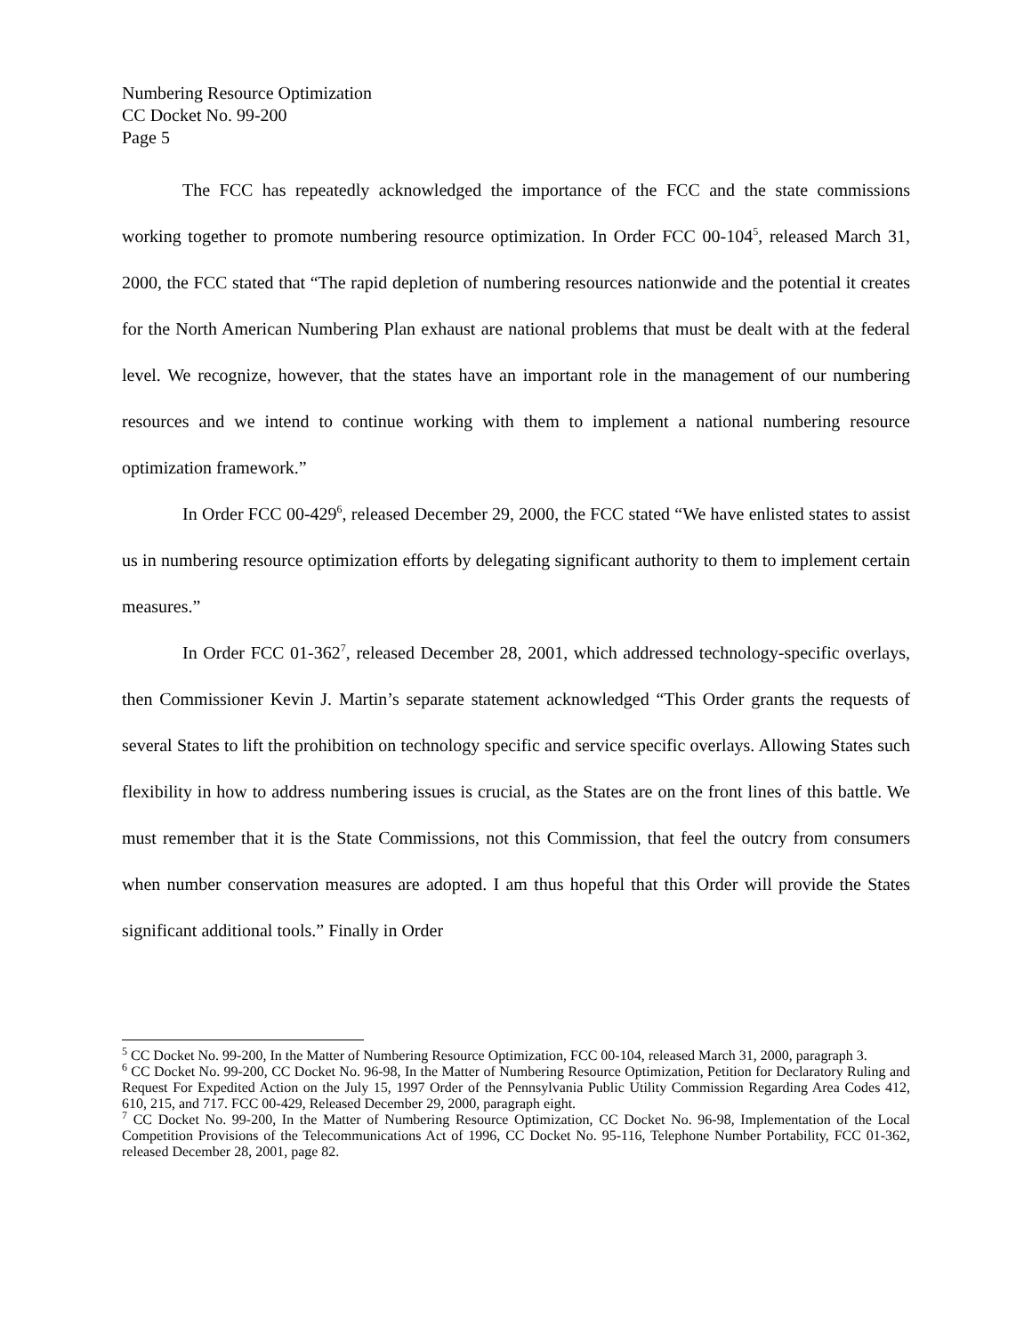Numbering Resource Optimization
CC Docket No. 99-200
Page 5
The FCC has repeatedly acknowledged the importance of the FCC and the state commissions working together to promote numbering resource optimization. In Order FCC 00-104<sup>5</sup>, released March 31, 2000, the FCC stated that “The rapid depletion of numbering resources nationwide and the potential it creates for the North American Numbering Plan exhaust are national problems that must be dealt with at the federal level. We recognize, however, that the states have an important role in the management of our numbering resources and we intend to continue working with them to implement a national numbering resource optimization framework.”
In Order FCC 00-429<sup>6</sup>, released December 29, 2000, the FCC stated “We have enlisted states to assist us in numbering resource optimization efforts by delegating significant authority to them to implement certain measures.”
In Order FCC 01-362<sup>7</sup>, released December 28, 2001, which addressed technology-specific overlays, then Commissioner Kevin J. Martin’s separate statement acknowledged “This Order grants the requests of several States to lift the prohibition on technology specific and service specific overlays. Allowing States such flexibility in how to address numbering issues is crucial, as the States are on the front lines of this battle. We must remember that it is the State Commissions, not this Commission, that feel the outcry from consumers when number conservation measures are adopted. I am thus hopeful that this Order will provide the States significant additional tools.” Finally in Order
<sup>5</sup> CC Docket No. 99-200, In the Matter of Numbering Resource Optimization, FCC 00-104, released March 31, 2000, paragraph 3.
<sup>6</sup> CC Docket No. 99-200, CC Docket No. 96-98, In the Matter of Numbering Resource Optimization, Petition for Declaratory Ruling and Request For Expedited Action on the July 15, 1997 Order of the Pennsylvania Public Utility Commission Regarding Area Codes 412, 610, 215, and 717. FCC 00-429, Released December 29, 2000, paragraph eight.
<sup>7</sup> CC Docket No. 99-200, In the Matter of Numbering Resource Optimization, CC Docket No. 96-98, Implementation of the Local Competition Provisions of the Telecommunications Act of 1996, CC Docket No. 95-116, Telephone Number Portability, FCC 01-362, released December 28, 2001, page 82.